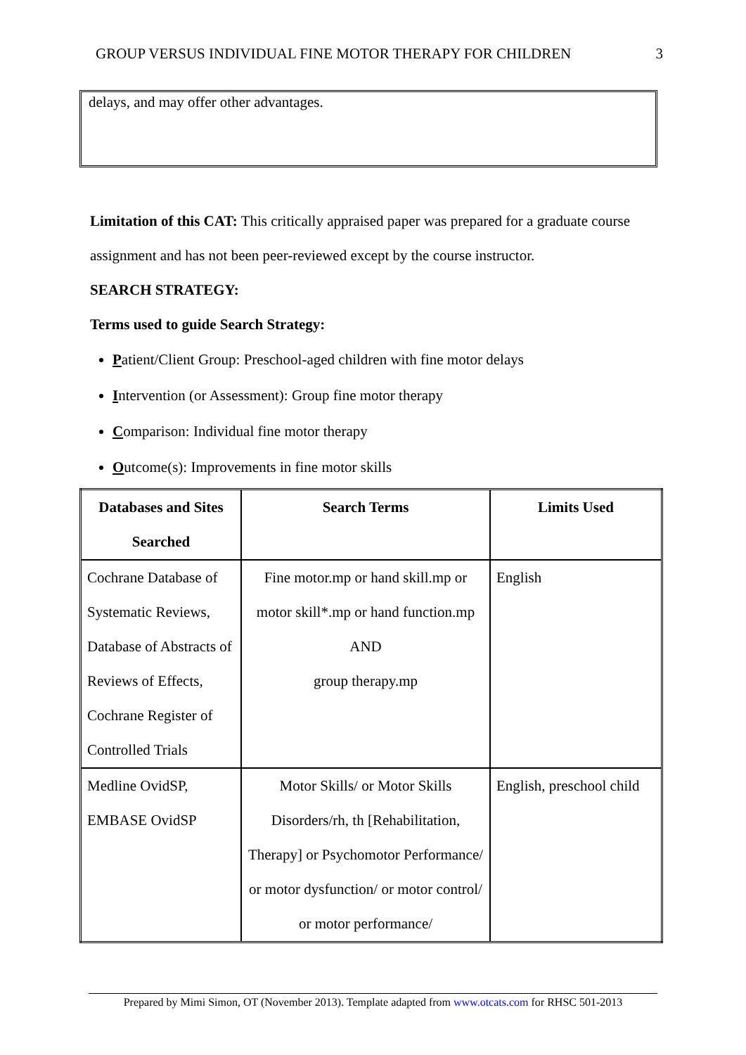GROUP VERSUS INDIVIDUAL FINE MOTOR THERAPY FOR CHILDREN 3
delays, and may offer other advantages.
Limitation of this CAT: This critically appraised paper was prepared for a graduate course assignment and has not been peer-reviewed except by the course instructor.
SEARCH STRATEGY:
Terms used to guide Search Strategy:
Patient/Client Group: Preschool-aged children with fine motor delays
Intervention (or Assessment): Group fine motor therapy
Comparison: Individual fine motor therapy
Outcome(s): Improvements in fine motor skills
| Databases and Sites Searched | Search Terms | Limits Used |
| --- | --- | --- |
| Cochrane Database of Systematic Reviews, Database of Abstracts of Reviews of Effects, Cochrane Register of Controlled Trials | Fine motor.mp or hand skill.mp or motor skill*.mp or hand function.mp AND group therapy.mp | English |
| Medline OvidSP, EMBASE OvidSP | Motor Skills/ or Motor Skills Disorders/rh, th [Rehabilitation, Therapy] or Psychomotor Performance/ or motor dysfunction/ or motor control/ or motor performance/ | English, preschool child |
Prepared by Mimi Simon, OT (November 2013). Template adapted from www.otcats.com for RHSC 501-2013